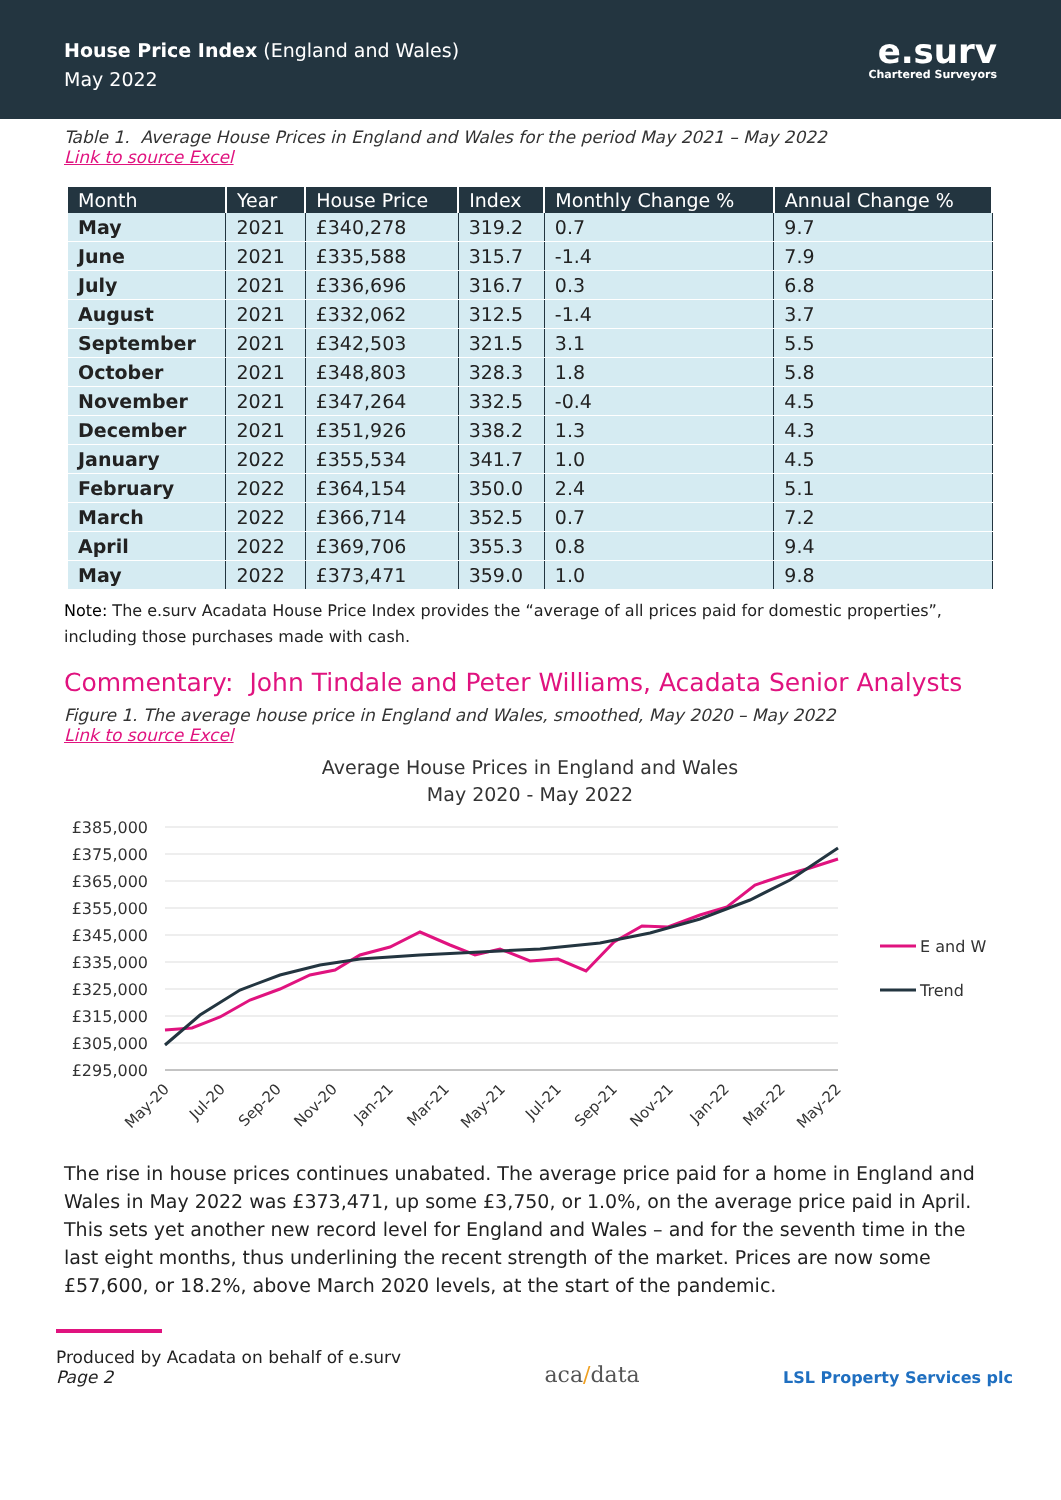House Price Index (England and Wales)
May 2022
e.surv
Chartered Surveyors
Table 1. Average House Prices in England and Wales for the period May 2021 – May 2022
Link to source Excel
| Month | Year | House Price | Index | Monthly Change % | Annual Change % |
| --- | --- | --- | --- | --- | --- |
| May | 2021 | £340,278 | 319.2 | 0.7 | 9.7 |
| June | 2021 | £335,588 | 315.7 | -1.4 | 7.9 |
| July | 2021 | £336,696 | 316.7 | 0.3 | 6.8 |
| August | 2021 | £332,062 | 312.5 | -1.4 | 3.7 |
| September | 2021 | £342,503 | 321.5 | 3.1 | 5.5 |
| October | 2021 | £348,803 | 328.3 | 1.8 | 5.8 |
| November | 2021 | £347,264 | 332.5 | -0.4 | 4.5 |
| December | 2021 | £351,926 | 338.2 | 1.3 | 4.3 |
| January | 2022 | £355,534 | 341.7 | 1.0 | 4.5 |
| February | 2022 | £364,154 | 350.0 | 2.4 | 5.1 |
| March | 2022 | £366,714 | 352.5 | 0.7 | 7.2 |
| April | 2022 | £369,706 | 355.3 | 0.8 | 9.4 |
| May | 2022 | £373,471 | 359.0 | 1.0 | 9.8 |
Note: The e.surv Acadata House Price Index provides the “average of all prices paid for domestic properties”, including those purchases made with cash.
Commentary: John Tindale and Peter Williams, Acadata Senior Analysts
Figure 1. The average house price in England and Wales, smoothed, May 2020 – May 2022
Link to source Excel
Average House Prices in England and Wales
May 2020 - May 2022
£385,000
£375,000
£365,000
£355,000
£345,000
£335,000
£325,000
£315,000
£305,000
£295,000
E and W
Trend
May-20
Jul-20
Sep-20
Nov-20
Jan-21
Mar-21
May-21
Jul-21
Sep-21
Nov-21
Jan-22
Mar-22
May-22
The rise in house prices continues unabated. The average price paid for a home in England and Wales in May 2022 was £373,471, up some £3,750, or 1.0%, on the average price paid in April. This sets yet another new record level for England and Wales – and for the seventh time in the last eight months, thus underlining the recent strength of the market. Prices are now some £57,600, or 18.2%, above March 2020 levels, at the start of the pandemic.
Produced by Acadata on behalf of e.surv
Page 2
aca/data
LSL Property Services plc